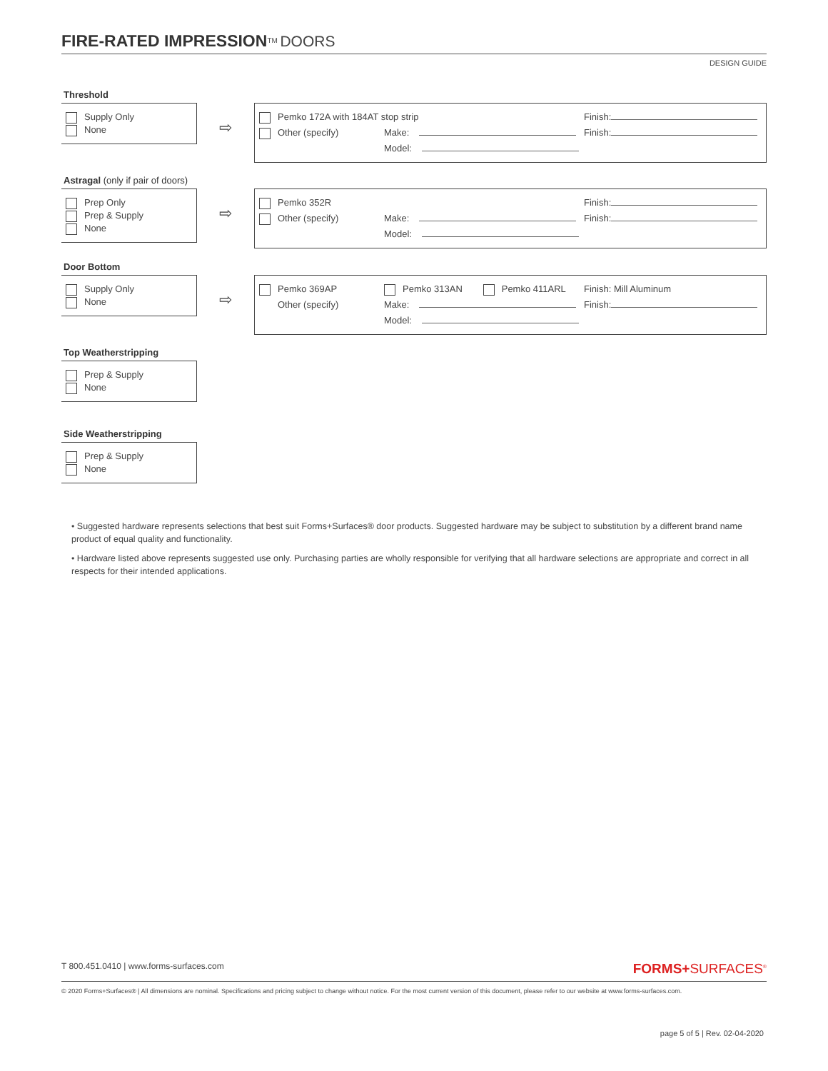FIRE-RATED IMPRESSION<sup>TM</sup> DOORS
DESIGN GUIDE
Threshold
Supply Only
None
⇨
Pemko 172A with 184AT stop strip Finish: Other (specify) Make: Finish: Model:
Astragal (only if pair of doors)
Prep Only
Prep & Supply
None
⇨
Pemko 352R Finish: Other (specify) Make: Finish: Model:
Door Bottom
Supply Only
None
⇨
Pemko 369AP Pemko 313AN Pemko 411ARL Finish: Mill Aluminum Other (specify) Make: Finish: Model:
Top Weatherstripping
Prep & Supply
None
Side Weatherstripping
Prep & Supply
None
• Suggested hardware represents selections that best suit Forms+Surfaces® door products. Suggested hardware may be subject to substitution by a different brand name product of equal quality and functionality.
• Hardware listed above represents suggested use only. Purchasing parties are wholly responsible for verifying that all hardware selections are appropriate and correct in all respects for their intended applications.
T 800.451.0410 | www.forms-surfaces.com FORMS+SURFACES<sup>®</sup>
© 2020 Forms+Surfaces® | All dimensions are nominal. Specifications and pricing subject to change without notice. For the most current version of this document, please refer to our website at www.forms-surfaces.com.
page 5 of 5 | Rev. 02-04-2020